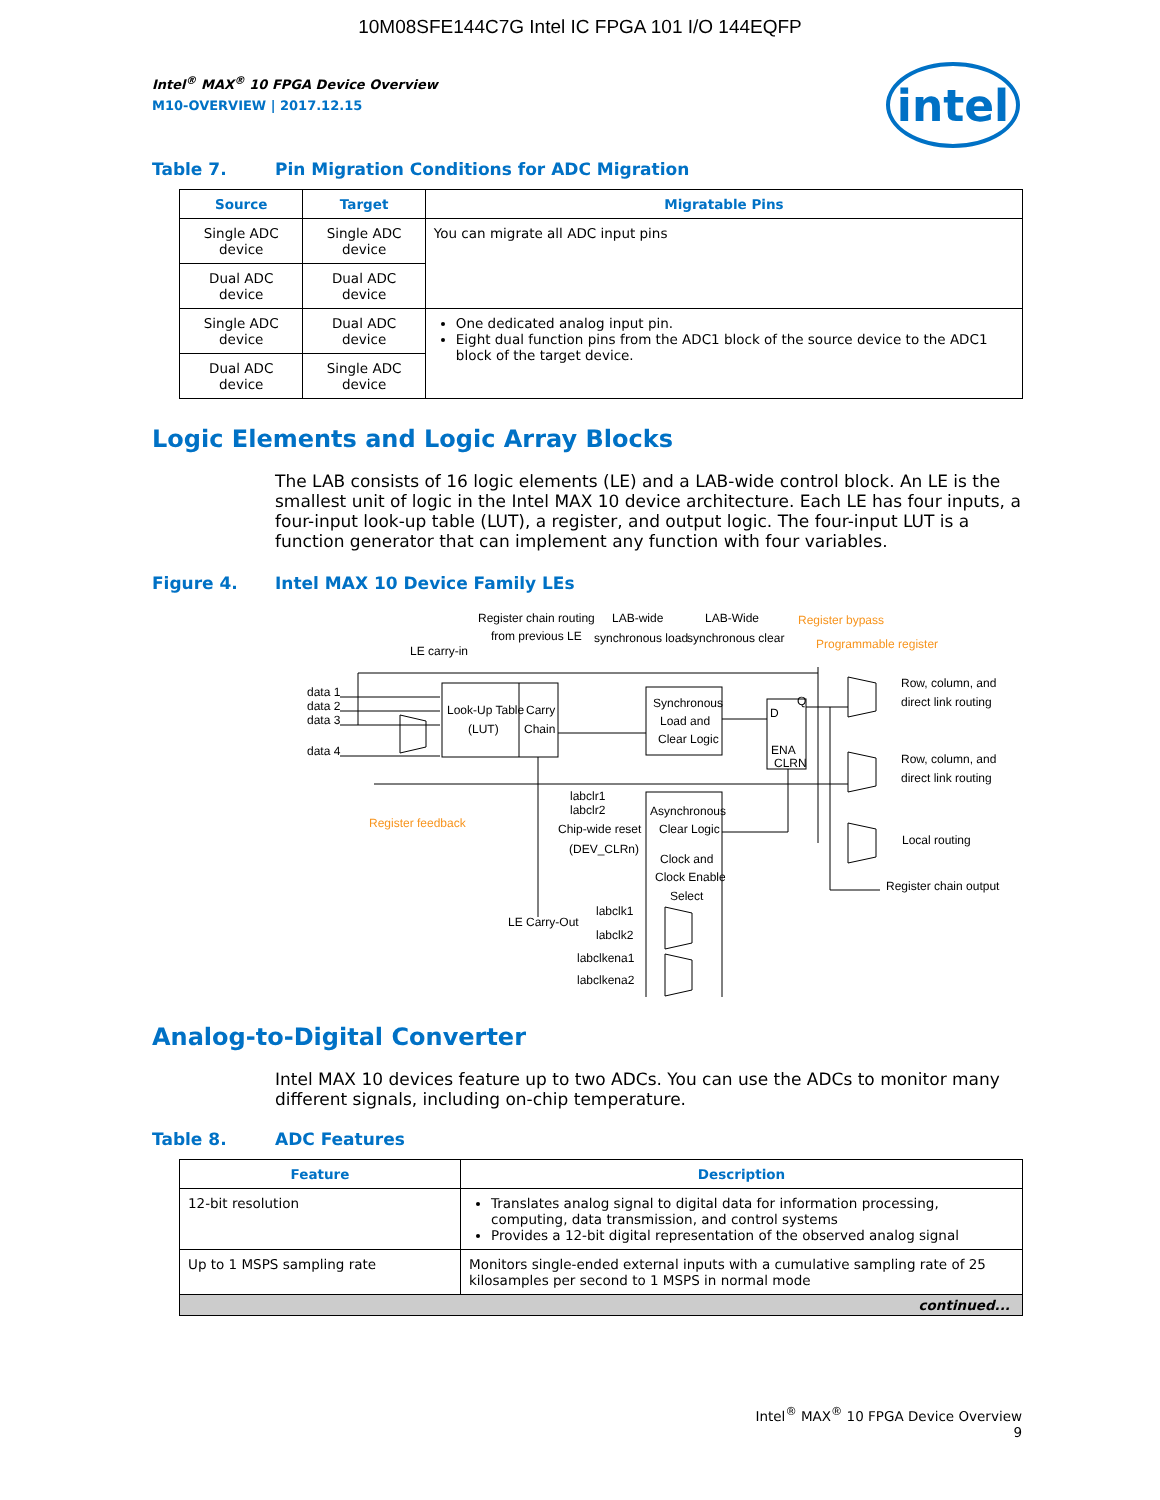10M08SFE144C7G Intel IC FPGA 101 I/O 144EQFP
intel
Intel<sup>®</sup> MAX<sup>®</sup> 10 FPGA Device Overview
M10-OVERVIEW | 2017.12.15
Table 7. Pin Migration Conditions for ADC Migration
| Source | Target | Migratable Pins |
| --- | --- | --- |
| Single ADC device | Single ADC device | You can migrate all ADC input pins |
| Dual ADC device | Dual ADC device | |
| Single ADC device | Dual ADC device | One dedicated analog input pin. Eight dual function pins from the ADC1 block of the source device to the ADC1 block of the target device. |
| Dual ADC device | Single ADC device | |
Logic Elements and Logic Array Blocks
The LAB consists of 16 logic elements (LE) and a LAB-wide control block. An LE is the smallest unit of logic in the Intel MAX 10 device architecture. Each LE has four inputs, a four-input look-up table (LUT), a register, and output logic. The four-input LUT is a function generator that can implement any function with four variables.
Figure 4. Intel MAX 10 Device Family LEs
Look-Up Table
(LUT)
Carry
Chain
Synchronous
Load and
Clear Logic
D
Q
ENA
CLRN
Asynchronous
Clear Logic
Clock and
Clock Enable
Select
Register chain routing
from previous LE
LAB-wide
synchronous load
LAB-Wide
synchronous clear
Register bypass
Programmable register
LE carry-in
data 1
data 2
data 3
data 4
Register feedback
labclr1
labclr2
Chip-wide reset
(DEV_CLRn)
LE Carry-Out
labclk1
labclk2
labclkena1
labclkena2
Row, column, and
direct link routing
Row, column, and
direct link routing
Local routing
Register chain output
Analog-to-Digital Converter
Intel MAX 10 devices feature up to two ADCs. You can use the ADCs to monitor many different signals, including on-chip temperature.
Table 8. ADC Features
| Feature | Description |
| --- | --- |
| 12-bit resolution | Translates analog signal to digital data for information processing, computing, data transmission, and control systems Provides a 12-bit digital representation of the observed analog signal |
| Up to 1 MSPS sampling rate | Monitors single-ended external inputs with a cumulative sampling rate of 25 kilosamples per second to 1 MSPS in normal mode |
| continued... | |
Intel<sup>®</sup> MAX<sup>®</sup> 10 FPGA Device Overview
9